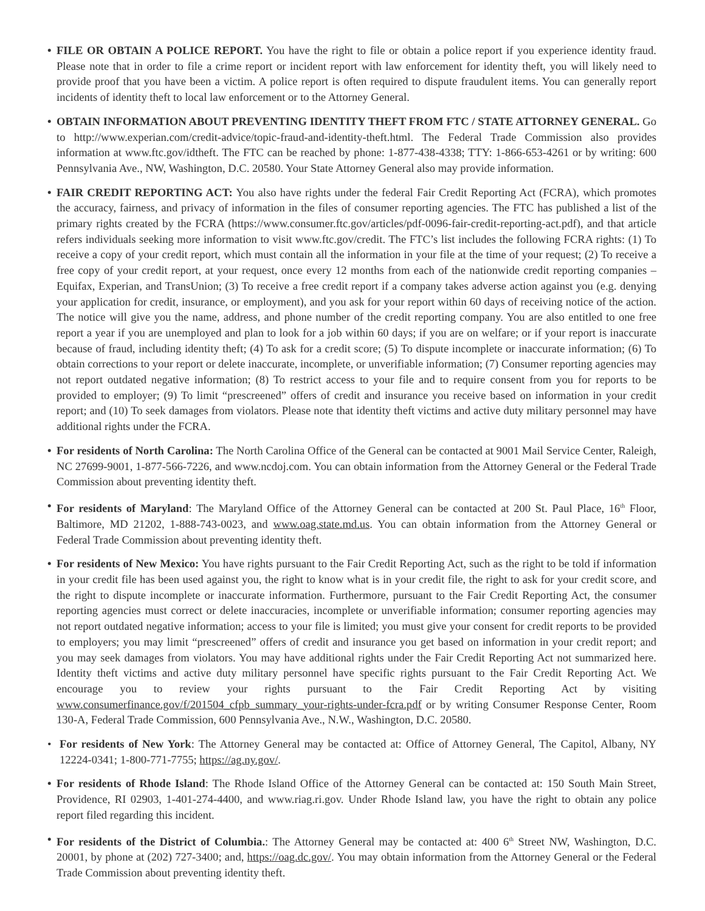• FILE OR OBTAIN A POLICE REPORT. You have the right to file or obtain a police report if you experience identity fraud. Please note that in order to file a crime report or incident report with law enforcement for identity theft, you will likely need to provide proof that you have been a victim. A police report is often required to dispute fraudulent items. You can generally report incidents of identity theft to local law enforcement or to the Attorney General.
• OBTAIN INFORMATION ABOUT PREVENTING IDENTITY THEFT FROM FTC / STATE ATTORNEY GENERAL. Go to http://www.experian.com/credit-advice/topic-fraud-and-identity-theft.html. The Federal Trade Commission also provides information at www.ftc.gov/idtheft. The FTC can be reached by phone: 1-877-438-4338; TTY: 1-866-653-4261 or by writing: 600 Pennsylvania Ave., NW, Washington, D.C. 20580. Your State Attorney General also may provide information.
• FAIR CREDIT REPORTING ACT: You also have rights under the federal Fair Credit Reporting Act (FCRA), which promotes the accuracy, fairness, and privacy of information in the files of consumer reporting agencies. The FTC has published a list of the primary rights created by the FCRA (https://www.consumer.ftc.gov/articles/pdf-0096-fair-credit-reporting-act.pdf), and that article refers individuals seeking more information to visit www.ftc.gov/credit. The FTC’s list includes the following FCRA rights: (1) To receive a copy of your credit report, which must contain all the information in your file at the time of your request; (2) To receive a free copy of your credit report, at your request, once every 12 months from each of the nationwide credit reporting companies – Equifax, Experian, and TransUnion; (3) To receive a free credit report if a company takes adverse action against you (e.g. denying your application for credit, insurance, or employment), and you ask for your report within 60 days of receiving notice of the action. The notice will give you the name, address, and phone number of the credit reporting company. You are also entitled to one free report a year if you are unemployed and plan to look for a job within 60 days; if you are on welfare; or if your report is inaccurate because of fraud, including identity theft; (4) To ask for a credit score; (5) To dispute incomplete or inaccurate information; (6) To obtain corrections to your report or delete inaccurate, incomplete, or unverifiable information; (7) Consumer reporting agencies may not report outdated negative information; (8) To restrict access to your file and to require consent from you for reports to be provided to employer; (9) To limit “prescreened” offers of credit and insurance you receive based on information in your credit report; and (10) To seek damages from violators. Please note that identity theft victims and active duty military personnel may have additional rights under the FCRA.
• For residents of North Carolina: The North Carolina Office of the General can be contacted at 9001 Mail Service Center, Raleigh, NC 27699-9001, 1-877-566-7226, and www.ncdoj.com. You can obtain information from the Attorney General or the Federal Trade Commission about preventing identity theft.
• For residents of Maryland: The Maryland Office of the Attorney General can be contacted at 200 St. Paul Place, 16<sup>th</sup> Floor, Baltimore, MD 21202, 1-888-743-0023, and www.oag.state.md.us. You can obtain information from the Attorney General or Federal Trade Commission about preventing identity theft.
• For residents of New Mexico: You have rights pursuant to the Fair Credit Reporting Act, such as the right to be told if information in your credit file has been used against you, the right to know what is in your credit file, the right to ask for your credit score, and the right to dispute incomplete or inaccurate information. Furthermore, pursuant to the Fair Credit Reporting Act, the consumer reporting agencies must correct or delete inaccuracies, incomplete or unverifiable information; consumer reporting agencies may not report outdated negative information; access to your file is limited; you must give your consent for credit reports to be provided to employers; you may limit “prescreened” offers of credit and insurance you get based on information in your credit report; and you may seek damages from violators. You may have additional rights under the Fair Credit Reporting Act not summarized here. Identity theft victims and active duty military personnel have specific rights pursuant to the Fair Credit Reporting Act. We encourage you to review your rights pursuant to the Fair Credit Reporting Act by visiting www.consumerfinance.gov/f/201504_cfpb_summary_your-rights-under-fcra.pdf or by writing Consumer Response Center, Room 130-A, Federal Trade Commission, 600 Pennsylvania Ave., N.W., Washington, D.C. 20580.
• For residents of New York: The Attorney General may be contacted at: Office of Attorney General, The Capitol, Albany, NY 12224-0341; 1-800-771-7755; https://ag.ny.gov/.
• For residents of Rhode Island: The Rhode Island Office of the Attorney General can be contacted at: 150 South Main Street, Providence, RI 02903, 1-401-274-4400, and www.riag.ri.gov. Under Rhode Island law, you have the right to obtain any police report filed regarding this incident.
• For residents of the District of Columbia.: The Attorney General may be contacted at: 400 6<sup>th</sup> Street NW, Washington, D.C. 20001, by phone at (202) 727-3400; and, https://oag.dc.gov/. You may obtain information from the Attorney General or the Federal Trade Commission about preventing identity theft.